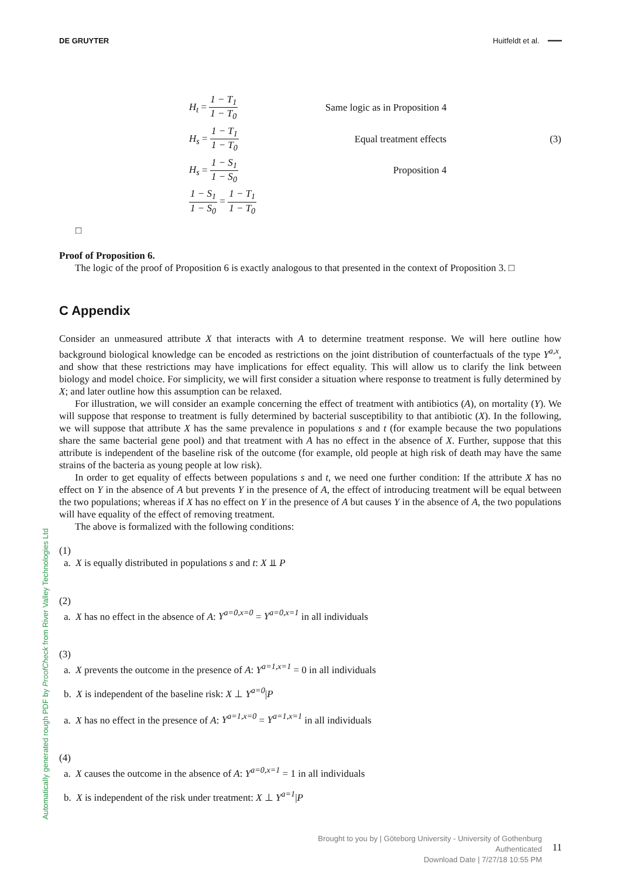DE GRUYTER Huitfeldt et al. ━━━
H<sub>t</sub> = 1 − T<sub>1</sub> 1 − T<sub>0</sub>
Same logic as in Proposition 4
H<sub>s</sub> = 1 − T<sub>1</sub> 1 − T<sub>0</sub>
Equal treatment effects
(3)
H<sub>s</sub> = 1 − S<sub>1</sub> 1 − S<sub>0</sub>
Proposition 4
1 − S<sub>1</sub> 1 − S<sub>0</sub> = 1 − T<sub>1</sub> 1 − T<sub>0</sub>
□
Proof of Proposition 6.
The logic of the proof of Proposition 6 is exactly analogous to that presented in the context of Proposition 3. □
C Appendix
Consider an unmeasured attribute X that interacts with A to determine treatment response. We will here outline how background biological knowledge can be encoded as restrictions on the joint distribution of counterfactuals of the type Y<sup>a,x</sup>, and show that these restrictions may have implications for effect equality. This will allow us to clarify the link between biology and model choice. For simplicity, we will first consider a situation where response to treatment is fully determined by X; and later outline how this assumption can be relaxed.
For illustration, we will consider an example concerning the effect of treatment with antibiotics (A), on mortality (Y). We will suppose that response to treatment is fully determined by bacterial susceptibility to that antibiotic (X). In the following, we will suppose that attribute X has the same prevalence in populations s and t (for example because the two populations share the same bacterial gene pool) and that treatment with A has no effect in the absence of X. Further, suppose that this attribute is independent of the baseline risk of the outcome (for example, old people at high risk of death may have the same strains of the bacteria as young people at low risk).
In order to get equality of effects between populations s and t, we need one further condition: If the attribute X has no effect on Y in the absence of A but prevents Y in the presence of A, the effect of introducing treatment will be equal between the two populations; whereas if X has no effect on Y in the presence of A but causes Y in the absence of A, the two populations will have equality of the effect of removing treatment.
The above is formalized with the following conditions:
(1)
a. X is equally distributed in populations s and t: X ⫫ P
(2)
a. X has no effect in the absence of A: Y<sup>a=0,x=0</sup> = Y<sup>a=0,x=1</sup> in all individuals
(3)
a. X prevents the outcome in the presence of A: Y<sup>a=1,x=1</sup> = 0 in all individuals
b. X is independent of the baseline risk: X ⊥ Y<sup>a=0</sup>|P
a. X has no effect in the presence of A: Y<sup>a=1,x=0</sup> = Y<sup>a=1,x=1</sup> in all individuals
(4)
a. X causes the outcome in the absence of A: Y<sup>a=0,x=1</sup> = 1 in all individuals
b. X is independent of the risk under treatment: X ⊥ Y<sup>a=1</sup>|P
Automatically generated rough PDF by ProofCheck from River Valley Technologies Ltd
Brought to you by | Göteborg University - University of Gothenburg
Authenticated
Download Date | 7/27/18 10:55 PM
11